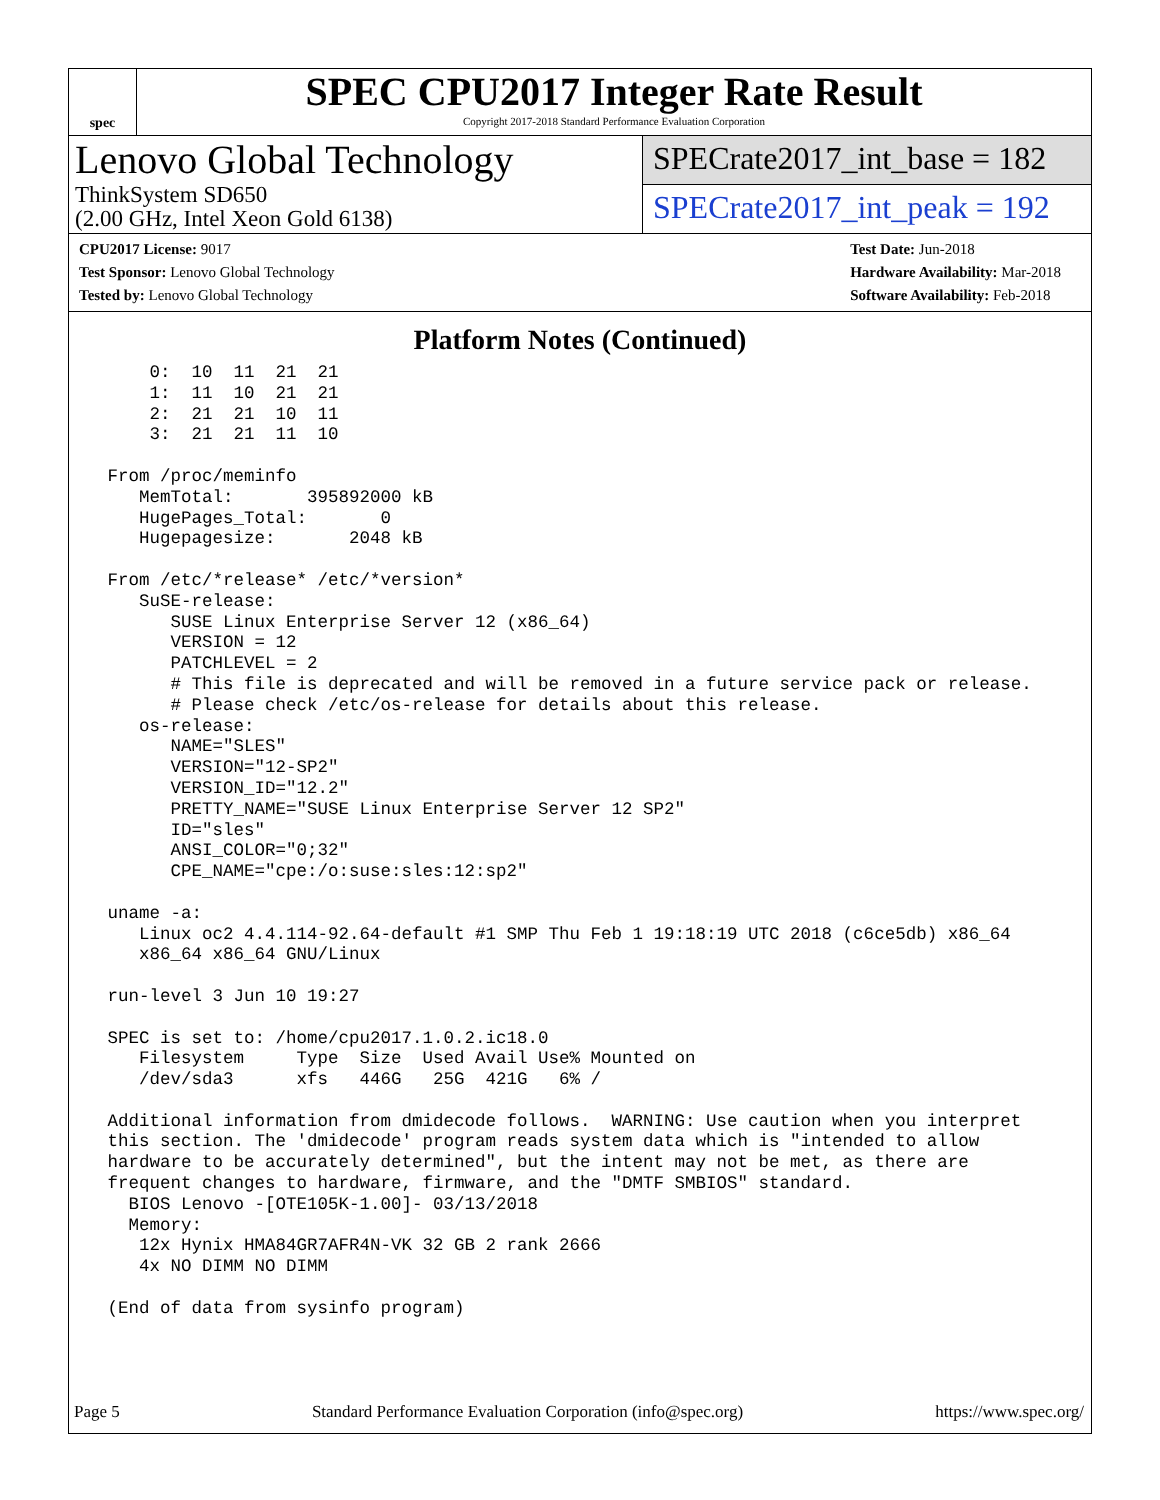spec
SPEC CPU2017 Integer Rate Result
Copyright 2017-2018 Standard Performance Evaluation Corporation
Lenovo Global Technology
ThinkSystem SD650
(2.00 GHz, Intel Xeon Gold 6138)
SPECrate2017_int_base = 182
SPECrate2017_int_peak = 192
CPU2017 License: 9017
Test Sponsor: Lenovo Global Technology
Tested by: Lenovo Global Technology
Test Date: Jun-2018
Hardware Availability: Mar-2018
Software Availability: Feb-2018
Platform Notes (Continued)
     0:  10  11  21  21
     1:  11  10  21  21
     2:  21  21  10  11
     3:  21  21  11  10

 From /proc/meminfo
    MemTotal:       395892000 kB
    HugePages_Total:       0
    Hugepagesize:       2048 kB

 From /etc/*release* /etc/*version*
    SuSE-release:
       SUSE Linux Enterprise Server 12 (x86_64)
       VERSION = 12
       PATCHLEVEL = 2
       # This file is deprecated and will be removed in a future service pack or release.
       # Please check /etc/os-release for details about this release.
    os-release:
       NAME="SLES"
       VERSION="12-SP2"
       VERSION_ID="12.2"
       PRETTY_NAME="SUSE Linux Enterprise Server 12 SP2"
       ID="sles"
       ANSI_COLOR="0;32"
       CPE_NAME="cpe:/o:suse:sles:12:sp2"

 uname -a:
    Linux oc2 4.4.114-92.64-default #1 SMP Thu Feb 1 19:18:19 UTC 2018 (c6ce5db) x86_64
    x86_64 x86_64 GNU/Linux

 run-level 3 Jun 10 19:27

 SPEC is set to: /home/cpu2017.1.0.2.ic18.0
    Filesystem     Type  Size  Used Avail Use% Mounted on
    /dev/sda3      xfs   446G   25G  421G   6% /

 Additional information from dmidecode follows.  WARNING: Use caution when you interpret
 this section. The 'dmidecode' program reads system data which is "intended to allow
 hardware to be accurately determined", but the intent may not be met, as there are
 frequent changes to hardware, firmware, and the "DMTF SMBIOS" standard.
   BIOS Lenovo -[OTE105K-1.00]- 03/13/2018
   Memory:
    12x Hynix HMA84GR7AFR4N-VK 32 GB 2 rank 2666
    4x NO DIMM NO DIMM

 (End of data from sysinfo program)
Page 5 Standard Performance Evaluation Corporation (info@spec.org) https://www.spec.org/